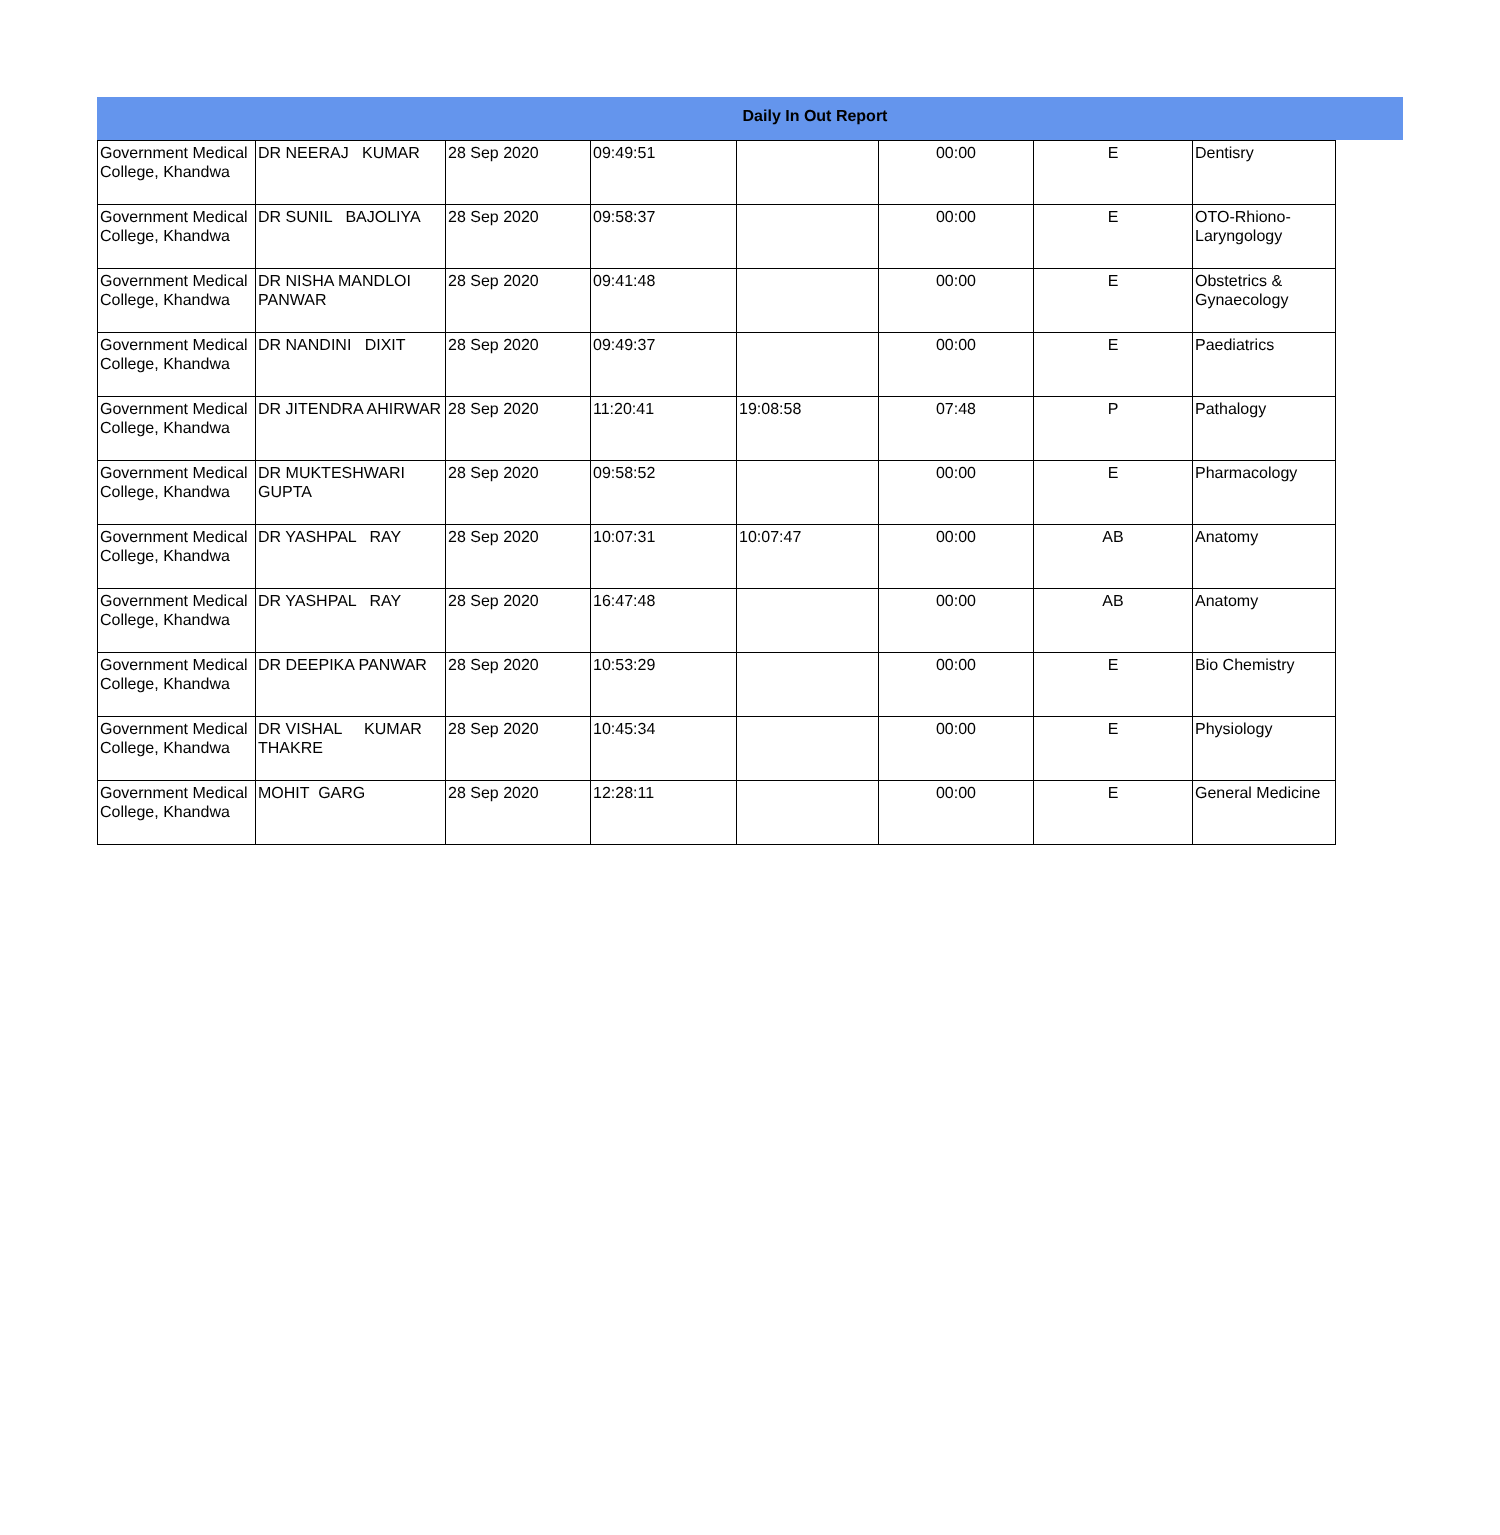Daily In Out Report
| Government Medical College, Khandwa | DR NEERAJ KUMAR | 28 Sep 2020 | 09:49:51 | | 00:00 | E | Dentisry |
| Government Medical College, Khandwa | DR SUNIL BAJOLIYA | 28 Sep 2020 | 09:58:37 | | 00:00 | E | OTO-Rhiono-Laryngology |
| Government Medical College, Khandwa | DR NISHA MANDLOI PANWAR | 28 Sep 2020 | 09:41:48 | | 00:00 | E | Obstetrics & Gynaecology |
| Government Medical College, Khandwa | DR NANDINI DIXIT | 28 Sep 2020 | 09:49:37 | | 00:00 | E | Paediatrics |
| Government Medical College, Khandwa | DR JITENDRA AHIRWAR | 28 Sep 2020 | 11:20:41 | 19:08:58 | 07:48 | P | Pathalogy |
| Government Medical College, Khandwa | DR MUKTESHWARI GUPTA | 28 Sep 2020 | 09:58:52 | | 00:00 | E | Pharmacology |
| Government Medical College, Khandwa | DR YASHPAL RAY | 28 Sep 2020 | 10:07:31 | 10:07:47 | 00:00 | AB | Anatomy |
| Government Medical College, Khandwa | DR YASHPAL RAY | 28 Sep 2020 | 16:47:48 | | 00:00 | AB | Anatomy |
| Government Medical College, Khandwa | DR DEEPIKA PANWAR | 28 Sep 2020 | 10:53:29 | | 00:00 | E | Bio Chemistry |
| Government Medical College, Khandwa | DR VISHAL KUMAR THAKRE | 28 Sep 2020 | 10:45:34 | | 00:00 | E | Physiology |
| Government Medical College, Khandwa | MOHIT GARG | 28 Sep 2020 | 12:28:11 | | 00:00 | E | General Medicine |